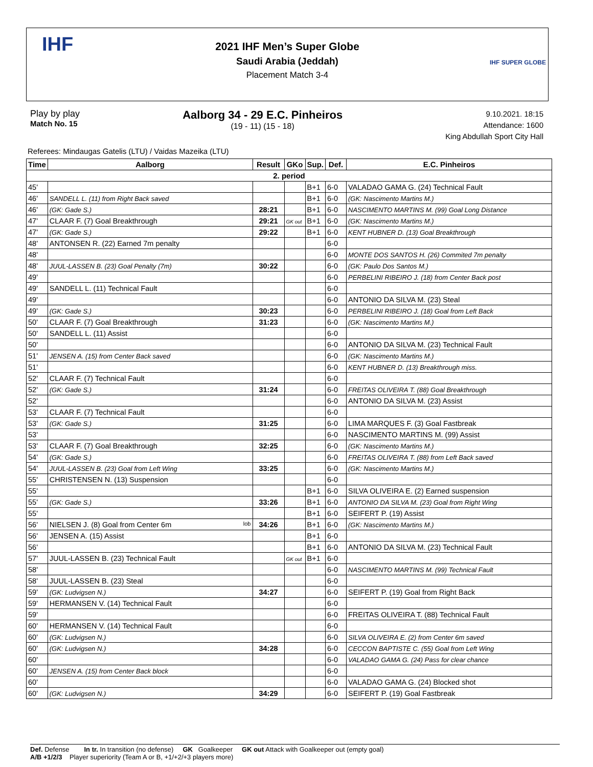IHF
2021 IHF Men’s Super Globe
Saudi Arabia (Jeddah)
Placement Match 3-4
IHF SUPER GLOBE
Play by play
Match No. 15
Aalborg 34 - 29 E.C. Pinheiros
(19 - 11) (15 - 18)
9.10.2021. 18:15
Attendance: 1600
King Abdullah Sport City Hall
Referees: Mindaugas Gatelis (LTU) / Vaidas Mazeika (LTU)
| Time | Aalborg | Result | GKo | Sup. | Def. | E.C. Pinheiros |
| --- | --- | --- | --- | --- | --- | --- |
| 2. period | | | | | | |
| 45' | | | | B+1 | 6-0 | VALADAO GAMA G. (24) Technical Fault |
| 46' | SANDELL L. (11) from Right Back saved | | | B+1 | 6-0 | (GK: Nascimento Martins M.) |
| 46' | (GK: Gade S.) | 28:21 | | B+1 | 6-0 | NASCIMENTO MARTINS M. (99) Goal Long Distance |
| 47' | CLAAR F. (7) Goal Breakthrough | 29:21 | GK out | B+1 | 6-0 | (GK: Nascimento Martins M.) |
| 47' | (GK: Gade S.) | 29:22 | | B+1 | 6-0 | KENT HUBNER D. (13) Goal Breakthrough |
| 48' | ANTONSEN R. (22) Earned 7m penalty | | | | 6-0 | |
| 48' | | | | | 6-0 | MONTE DOS SANTOS H. (26) Commited 7m penalty |
| 48' | JUUL-LASSEN B. (23) Goal Penalty (7m) | 30:22 | | | 6-0 | (GK: Paulo Dos Santos M.) |
| 49' | | | | | 6-0 | PERBELINI RIBEIRO J. (18) from Center Back post |
| 49' | SANDELL L. (11) Technical Fault | | | | 6-0 | |
| 49' | | | | | 6-0 | ANTONIO DA SILVA M. (23) Steal |
| 49' | (GK: Gade S.) | 30:23 | | | 6-0 | PERBELINI RIBEIRO J. (18) Goal from Left Back |
| 50' | CLAAR F. (7) Goal Breakthrough | 31:23 | | | 6-0 | (GK: Nascimento Martins M.) |
| 50' | SANDELL L. (11) Assist | | | | 6-0 | |
| 50' | | | | | 6-0 | ANTONIO DA SILVA M. (23) Technical Fault |
| 51' | JENSEN A. (15) from Center Back saved | | | | 6-0 | (GK: Nascimento Martins M.) |
| 51' | | | | | 6-0 | KENT HUBNER D. (13) Breakthrough miss. |
| 52' | CLAAR F. (7) Technical Fault | | | | 6-0 | |
| 52' | (GK: Gade S.) | 31:24 | | | 6-0 | FREITAS OLIVEIRA T. (88) Goal Breakthrough |
| 52' | | | | | 6-0 | ANTONIO DA SILVA M. (23) Assist |
| 53' | CLAAR F. (7) Technical Fault | | | | 6-0 | |
| 53' | (GK: Gade S.) | 31:25 | | | 6-0 | LIMA MARQUES F. (3) Goal Fastbreak |
| 53' | | | | | 6-0 | NASCIMENTO MARTINS M. (99) Assist |
| 53' | CLAAR F. (7) Goal Breakthrough | 32:25 | | | 6-0 | (GK: Nascimento Martins M.) |
| 54' | (GK: Gade S.) | | | | 6-0 | FREITAS OLIVEIRA T. (88) from Left Back saved |
| 54' | JUUL-LASSEN B. (23) Goal from Left Wing | 33:25 | | | 6-0 | (GK: Nascimento Martins M.) |
| 55' | CHRISTENSEN N. (13) Suspension | | | | 6-0 | |
| 55' | | | | B+1 | 6-0 | SILVA OLIVEIRA E. (2) Earned suspension |
| 55' | (GK: Gade S.) | 33:26 | | B+1 | 6-0 | ANTONIO DA SILVA M. (23) Goal from Right Wing |
| 55' | | | | B+1 | 6-0 | SEIFERT P. (19) Assist |
| 56' | NIELSEN J. (8) Goal from Center 6m lob | 34:26 | | B+1 | 6-0 | (GK: Nascimento Martins M.) |
| 56' | JENSEN A. (15) Assist | | | B+1 | 6-0 | |
| 56' | | | | B+1 | 6-0 | ANTONIO DA SILVA M. (23) Technical Fault |
| 57' | JUUL-LASSEN B. (23) Technical Fault | | GK out | B+1 | 6-0 | |
| 58' | | | | | 6-0 | NASCIMENTO MARTINS M. (99) Technical Fault |
| 58' | JUUL-LASSEN B. (23) Steal | | | | 6-0 | |
| 59' | (GK: Ludvigsen N.) | 34:27 | | | 6-0 | SEIFERT P. (19) Goal from Right Back |
| 59' | HERMANSEN V. (14) Technical Fault | | | | 6-0 | |
| 59' | | | | | 6-0 | FREITAS OLIVEIRA T. (88) Technical Fault |
| 60' | HERMANSEN V. (14) Technical Fault | | | | 6-0 | |
| 60' | (GK: Ludvigsen N.) | | | | 6-0 | SILVA OLIVEIRA E. (2) from Center 6m saved |
| 60' | (GK: Ludvigsen N.) | 34:28 | | | 6-0 | CECCON BAPTISTE C. (55) Goal from Left Wing |
| 60' | | | | | 6-0 | VALADAO GAMA G. (24) Pass for clear chance |
| 60' | JENSEN A. (15) from Center Back block | | | | 6-0 | |
| 60' | | | | | 6-0 | VALADAO GAMA G. (24) Blocked shot |
| 60' | (GK: Ludvigsen N.) | 34:29 | | | 6-0 | SEIFERT P. (19) Goal Fastbreak |
Def. Defense In tr. In transition (no defense) GK Goalkeeper GK out Attack with Goalkeeper out (empty goal)
A/B +1/2/3 Player superiority (Team A or B, +1/+2/+3 players more)